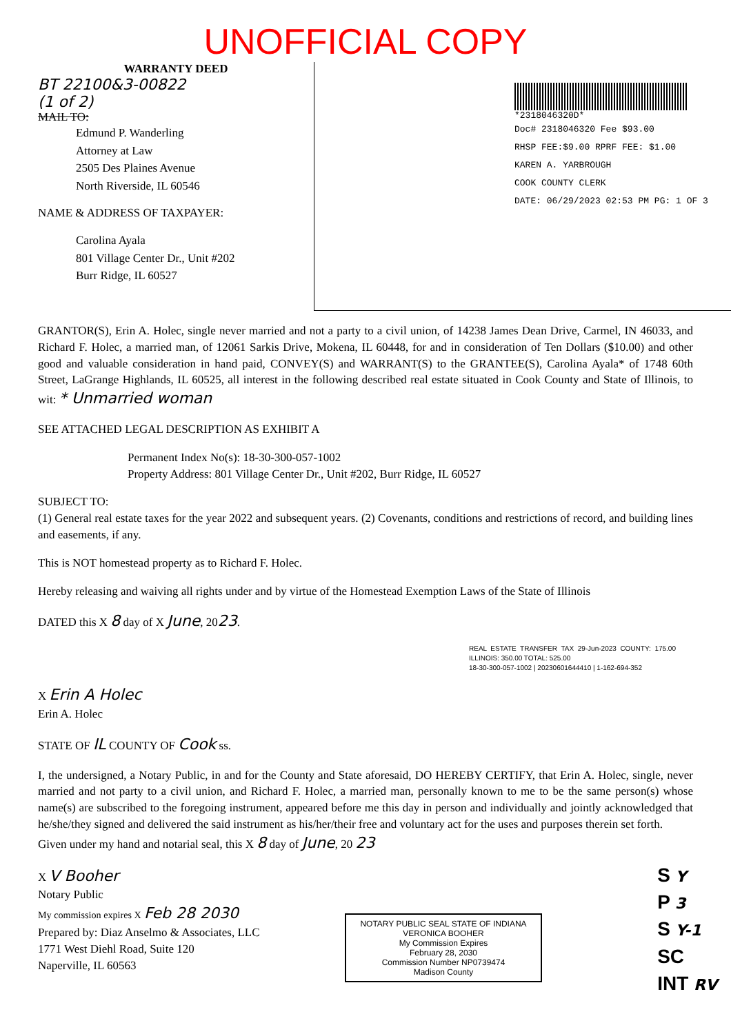UNOFFICIAL COPY
WARRANTY DEED
BT 22100&3-00822
(1 of 2)
MAIL TO:
Edmund P. Wanderling
Attorney at Law
2505 Des Plaines Avenue
North Riverside, IL 60546
NAME & ADDRESS OF TAXPAYER:
Carolina Ayala
801 Village Center Dr., Unit #202
Burr Ridge, IL 60527
*2318046320D*
Doc# 2318046320 Fee $93.00
RHSP FEE:$9.00 RPRF FEE: $1.00
KAREN A. YARBROUGH
COOK COUNTY CLERK
DATE: 06/29/2023 02:53 PM PG: 1 OF 3
GRANTOR(S), Erin A. Holec, single never married and not a party to a civil union, of 14238 James Dean Drive, Carmel, IN 46033, and Richard F. Holec, a married man, of 12061 Sarkis Drive, Mokena, IL 60448, for and in consideration of Ten Dollars ($10.00) and other good and valuable consideration in hand paid, CONVEY(S) and WARRANT(S) to the GRANTEE(S), Carolina Ayala* of 1748 60th Street, LaGrange Highlands, IL 60525, all interest in the following described real estate situated in Cook County and State of Illinois, to wit: * Unmarried woman
SEE ATTACHED LEGAL DESCRIPTION AS EXHIBIT A
Permanent Index No(s): 18-30-300-057-1002
Property Address: 801 Village Center Dr., Unit #202, Burr Ridge, IL 60527
SUBJECT TO:
(1) General real estate taxes for the year 2022 and subsequent years. (2) Covenants, conditions and restrictions of record, and building lines and easements, if any.
This is NOT homestead property as to Richard F. Holec.
Hereby releasing and waiving all rights under and by virtue of the Homestead Exemption Laws of the State of Illinois
DATED this X 8 day of X June, 2023.
REAL ESTATE TRANSFER TAX 29-Jun-2023 COUNTY: 175.00 ILLINOIS: 350.00 TOTAL: 525.00
18-30-300-057-1002 | 20230601644410 | 1-162-694-352
X Erin A Holec
Erin A. Holec
STATE OF IL COUNTY OF Cook ss.
I, the undersigned, a Notary Public, in and for the County and State aforesaid, DO HEREBY CERTIFY, that Erin A. Holec, single, never married and not party to a civil union, and Richard F. Holec, a married man, personally known to me to be the same person(s) whose name(s) are subscribed to the foregoing instrument, appeared before me this day in person and individually and jointly acknowledged that he/she/they signed and delivered the said instrument as his/her/their free and voluntary act for the uses and purposes therein set forth.
Given under my hand and notarial seal, this X 8 day of June, 20 23
X V Booher
Notary Public
My commission expires X Feb 28 2030
Prepared by: Diaz Anselmo & Associates, LLC
1771 West Diehl Road, Suite 120
Naperville, IL 60563
NOTARY PUBLIC SEAL STATE OF INDIANA
VERONICA BOOHER
My Commission Expires
February 28, 2030
Commission Number NP0739474
Madison County
S Y
P 3
S Y-1
SC
INT RV